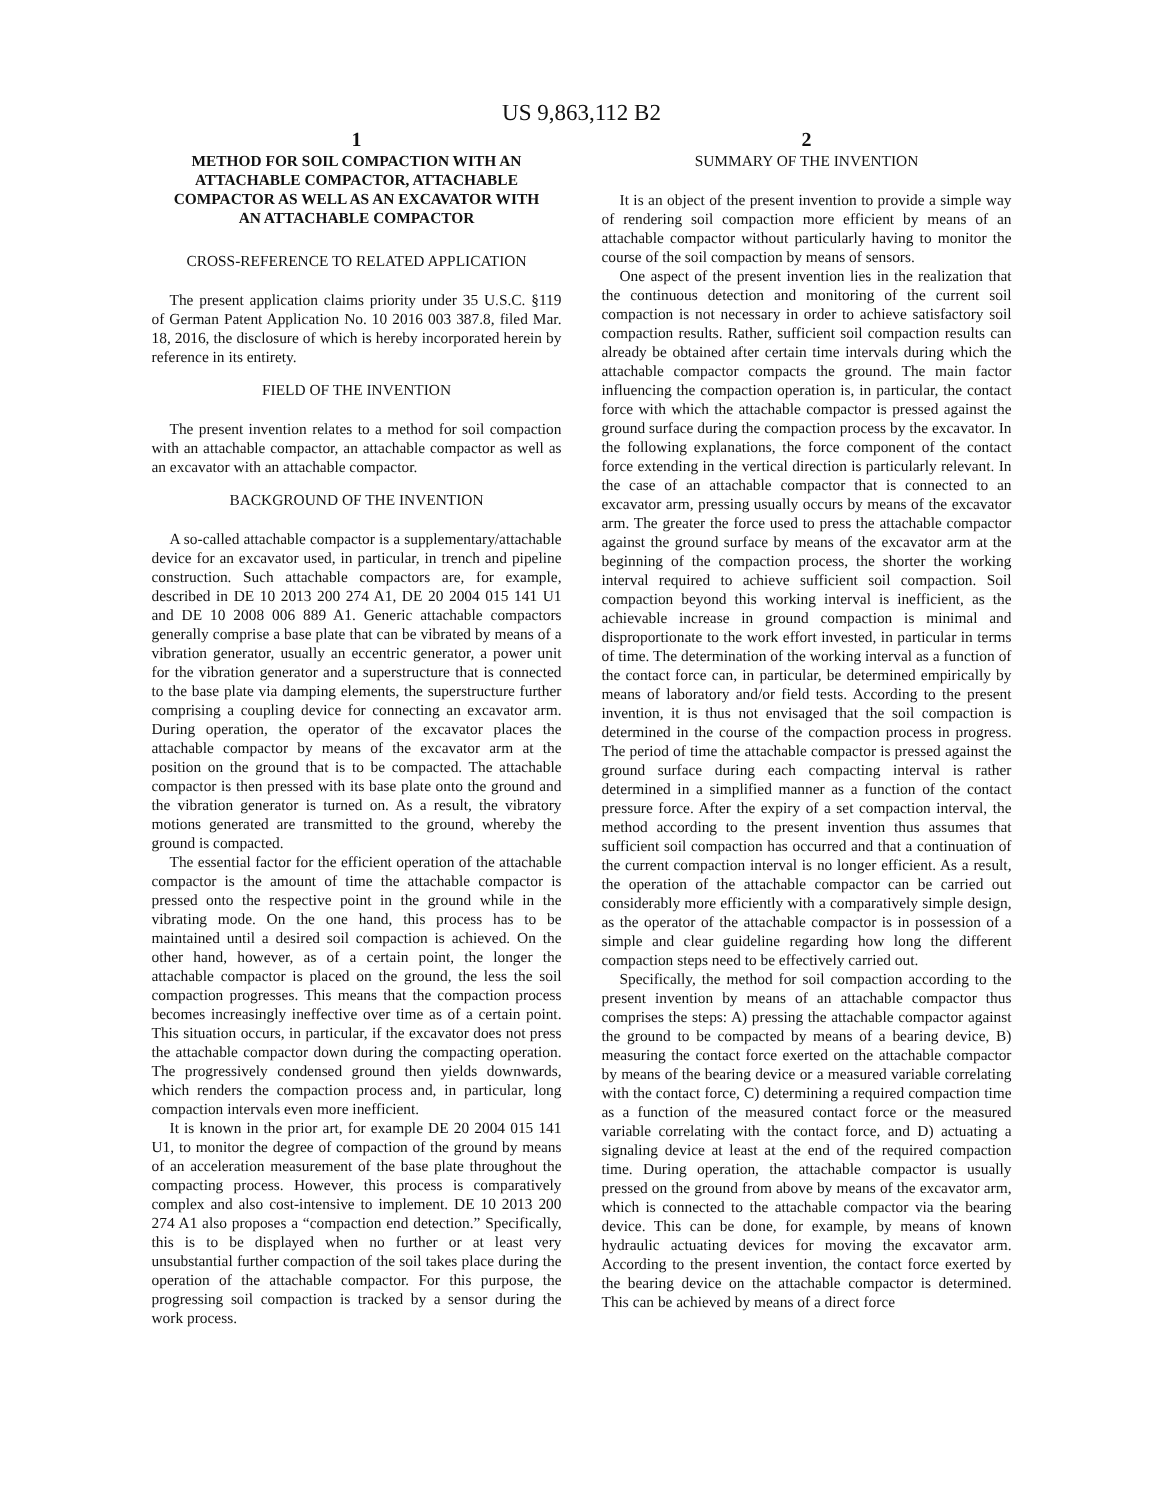US 9,863,112 B2
1
METHOD FOR SOIL COMPACTION WITH AN ATTACHABLE COMPACTOR, ATTACHABLE COMPACTOR AS WELL AS AN EXCAVATOR WITH AN ATTACHABLE COMPACTOR
CROSS-REFERENCE TO RELATED APPLICATION
The present application claims priority under 35 U.S.C. §119 of German Patent Application No. 10 2016 003 387.8, filed Mar. 18, 2016, the disclosure of which is hereby incorporated herein by reference in its entirety.
FIELD OF THE INVENTION
The present invention relates to a method for soil compaction with an attachable compactor, an attachable compactor as well as an excavator with an attachable compactor.
BACKGROUND OF THE INVENTION
A so-called attachable compactor is a supplementary/attachable device for an excavator used, in particular, in trench and pipeline construction. Such attachable compactors are, for example, described in DE 10 2013 200 274 A1, DE 20 2004 015 141 U1 and DE 10 2008 006 889 A1. Generic attachable compactors generally comprise a base plate that can be vibrated by means of a vibration generator, usually an eccentric generator, a power unit for the vibration generator and a superstructure that is connected to the base plate via damping elements, the superstructure further comprising a coupling device for connecting an excavator arm. During operation, the operator of the excavator places the attachable compactor by means of the excavator arm at the position on the ground that is to be compacted. The attachable compactor is then pressed with its base plate onto the ground and the vibration generator is turned on. As a result, the vibratory motions generated are transmitted to the ground, whereby the ground is compacted.
The essential factor for the efficient operation of the attachable compactor is the amount of time the attachable compactor is pressed onto the respective point in the ground while in the vibrating mode. On the one hand, this process has to be maintained until a desired soil compaction is achieved. On the other hand, however, as of a certain point, the longer the attachable compactor is placed on the ground, the less the soil compaction progresses. This means that the compaction process becomes increasingly ineffective over time as of a certain point. This situation occurs, in particular, if the excavator does not press the attachable compactor down during the compacting operation. The progressively condensed ground then yields downwards, which renders the compaction process and, in particular, long compaction intervals even more inefficient.
It is known in the prior art, for example DE 20 2004 015 141 U1, to monitor the degree of compaction of the ground by means of an acceleration measurement of the base plate throughout the compacting process. However, this process is comparatively complex and also cost-intensive to implement. DE 10 2013 200 274 A1 also proposes a “compaction end detection.” Specifically, this is to be displayed when no further or at least very unsubstantial further compaction of the soil takes place during the operation of the attachable compactor. For this purpose, the progressing soil compaction is tracked by a sensor during the work process.
2
SUMMARY OF THE INVENTION
It is an object of the present invention to provide a simple way of rendering soil compaction more efficient by means of an attachable compactor without particularly having to monitor the course of the soil compaction by means of sensors.
One aspect of the present invention lies in the realization that the continuous detection and monitoring of the current soil compaction is not necessary in order to achieve satisfactory soil compaction results. Rather, sufficient soil compaction results can already be obtained after certain time intervals during which the attachable compactor compacts the ground. The main factor influencing the compaction operation is, in particular, the contact force with which the attachable compactor is pressed against the ground surface during the compaction process by the excavator. In the following explanations, the force component of the contact force extending in the vertical direction is particularly relevant. In the case of an attachable compactor that is connected to an excavator arm, pressing usually occurs by means of the excavator arm. The greater the force used to press the attachable compactor against the ground surface by means of the excavator arm at the beginning of the compaction process, the shorter the working interval required to achieve sufficient soil compaction. Soil compaction beyond this working interval is inefficient, as the achievable increase in ground compaction is minimal and disproportionate to the work effort invested, in particular in terms of time. The determination of the working interval as a function of the contact force can, in particular, be determined empirically by means of laboratory and/or field tests. According to the present invention, it is thus not envisaged that the soil compaction is determined in the course of the compaction process in progress. The period of time the attachable compactor is pressed against the ground surface during each compacting interval is rather determined in a simplified manner as a function of the contact pressure force. After the expiry of a set compaction interval, the method according to the present invention thus assumes that sufficient soil compaction has occurred and that a continuation of the current compaction interval is no longer efficient. As a result, the operation of the attachable compactor can be carried out considerably more efficiently with a comparatively simple design, as the operator of the attachable compactor is in possession of a simple and clear guideline regarding how long the different compaction steps need to be effectively carried out.
Specifically, the method for soil compaction according to the present invention by means of an attachable compactor thus comprises the steps: A) pressing the attachable compactor against the ground to be compacted by means of a bearing device, B) measuring the contact force exerted on the attachable compactor by means of the bearing device or a measured variable correlating with the contact force, C) determining a required compaction time as a function of the measured contact force or the measured variable correlating with the contact force, and D) actuating a signaling device at least at the end of the required compaction time. During operation, the attachable compactor is usually pressed on the ground from above by means of the excavator arm, which is connected to the attachable compactor via the bearing device. This can be done, for example, by means of known hydraulic actuating devices for moving the excavator arm. According to the present invention, the contact force exerted by the bearing device on the attachable compactor is determined. This can be achieved by means of a direct force